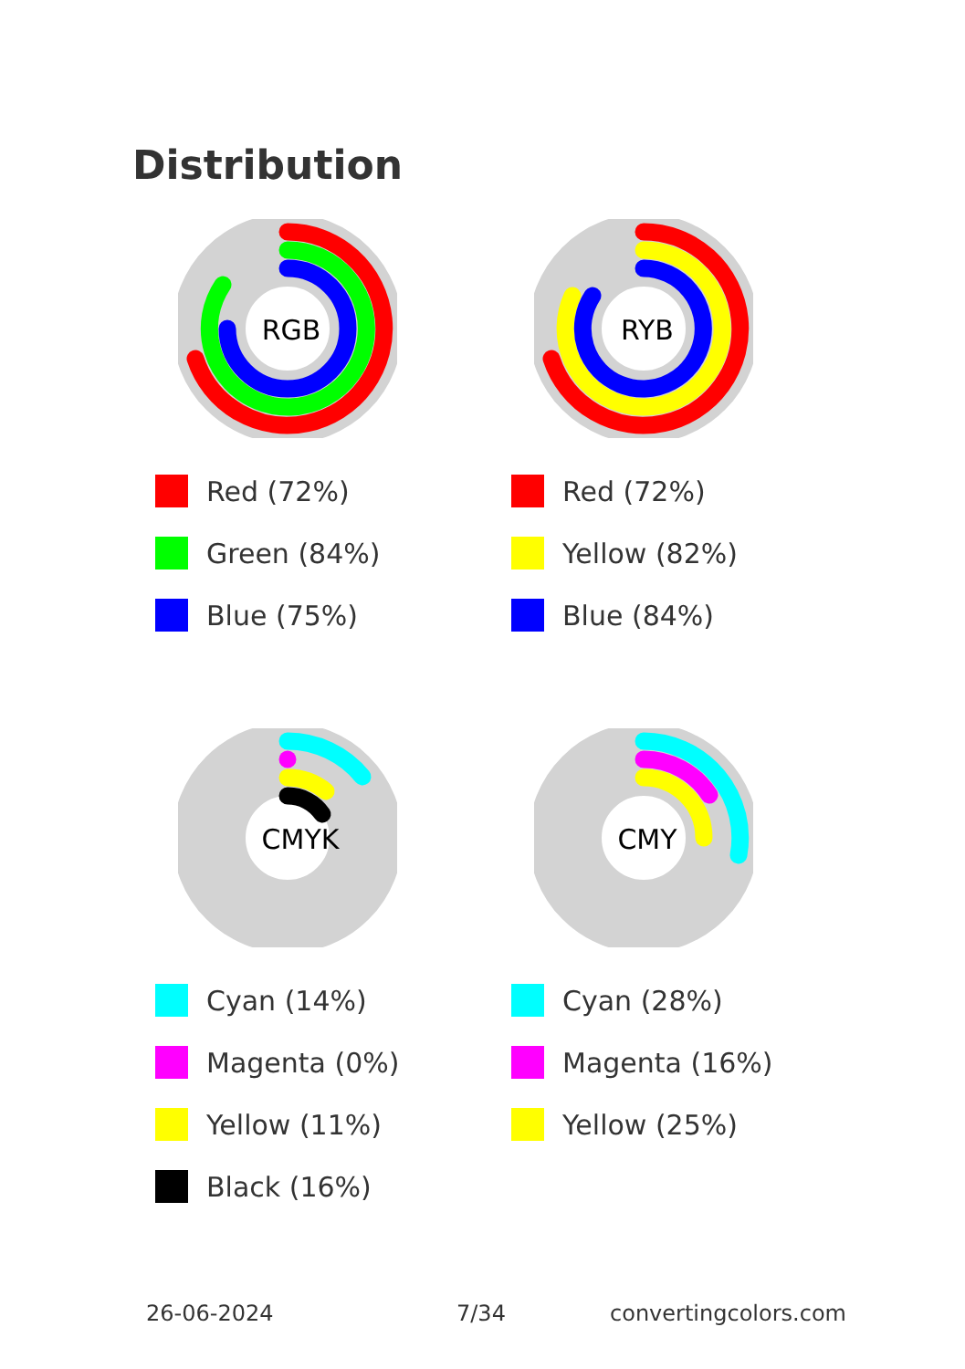Distribution
RGB
Red (72%)
Green (84%)
Blue (75%)
RYB
Red (72%)
Yellow (82%)
Blue (84%)
CMYK
Cyan (14%)
Magenta (0%)
Yellow (11%)
Black (16%)
CMY
Cyan (28%)
Magenta (16%)
Yellow (25%)
26-06-2024 7/34 convertingcolors.com